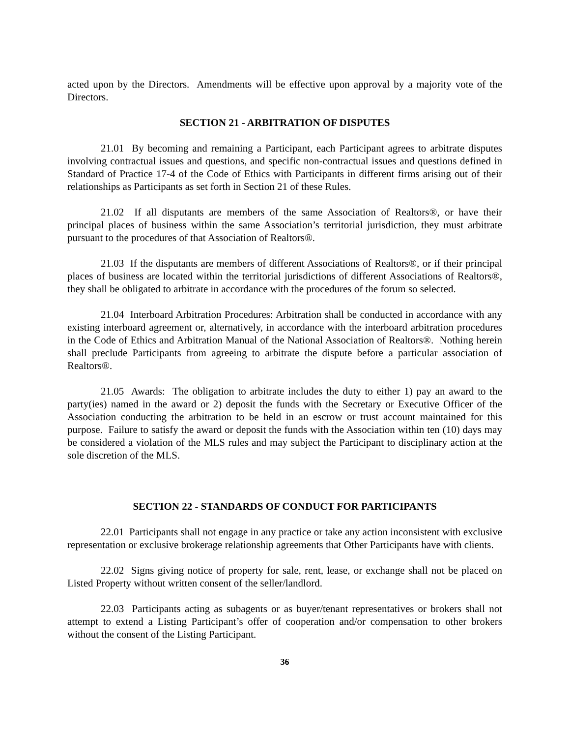acted upon by the Directors. Amendments will be effective upon approval by a majority vote of the Directors.
SECTION 21 - ARBITRATION OF DISPUTES
21.01 By becoming and remaining a Participant, each Participant agrees to arbitrate disputes involving contractual issues and questions, and specific non-contractual issues and questions defined in Standard of Practice 17-4 of the Code of Ethics with Participants in different firms arising out of their relationships as Participants as set forth in Section 21 of these Rules.
21.02 If all disputants are members of the same Association of Realtors®, or have their principal places of business within the same Association’s territorial jurisdiction, they must arbitrate pursuant to the procedures of that Association of Realtors®.
21.03 If the disputants are members of different Associations of Realtors®, or if their principal places of business are located within the territorial jurisdictions of different Associations of Realtors®, they shall be obligated to arbitrate in accordance with the procedures of the forum so selected.
21.04 Interboard Arbitration Procedures: Arbitration shall be conducted in accordance with any existing interboard agreement or, alternatively, in accordance with the interboard arbitration procedures in the Code of Ethics and Arbitration Manual of the National Association of Realtors®. Nothing herein shall preclude Participants from agreeing to arbitrate the dispute before a particular association of Realtors®.
21.05 Awards: The obligation to arbitrate includes the duty to either 1) pay an award to the party(ies) named in the award or 2) deposit the funds with the Secretary or Executive Officer of the Association conducting the arbitration to be held in an escrow or trust account maintained for this purpose. Failure to satisfy the award or deposit the funds with the Association within ten (10) days may be considered a violation of the MLS rules and may subject the Participant to disciplinary action at the sole discretion of the MLS.
SECTION 22 - STANDARDS OF CONDUCT FOR PARTICIPANTS
22.01 Participants shall not engage in any practice or take any action inconsistent with exclusive representation or exclusive brokerage relationship agreements that Other Participants have with clients.
22.02 Signs giving notice of property for sale, rent, lease, or exchange shall not be placed on Listed Property without written consent of the seller/landlord.
22.03 Participants acting as subagents or as buyer/tenant representatives or brokers shall not attempt to extend a Listing Participant’s offer of cooperation and/or compensation to other brokers without the consent of the Listing Participant.
36